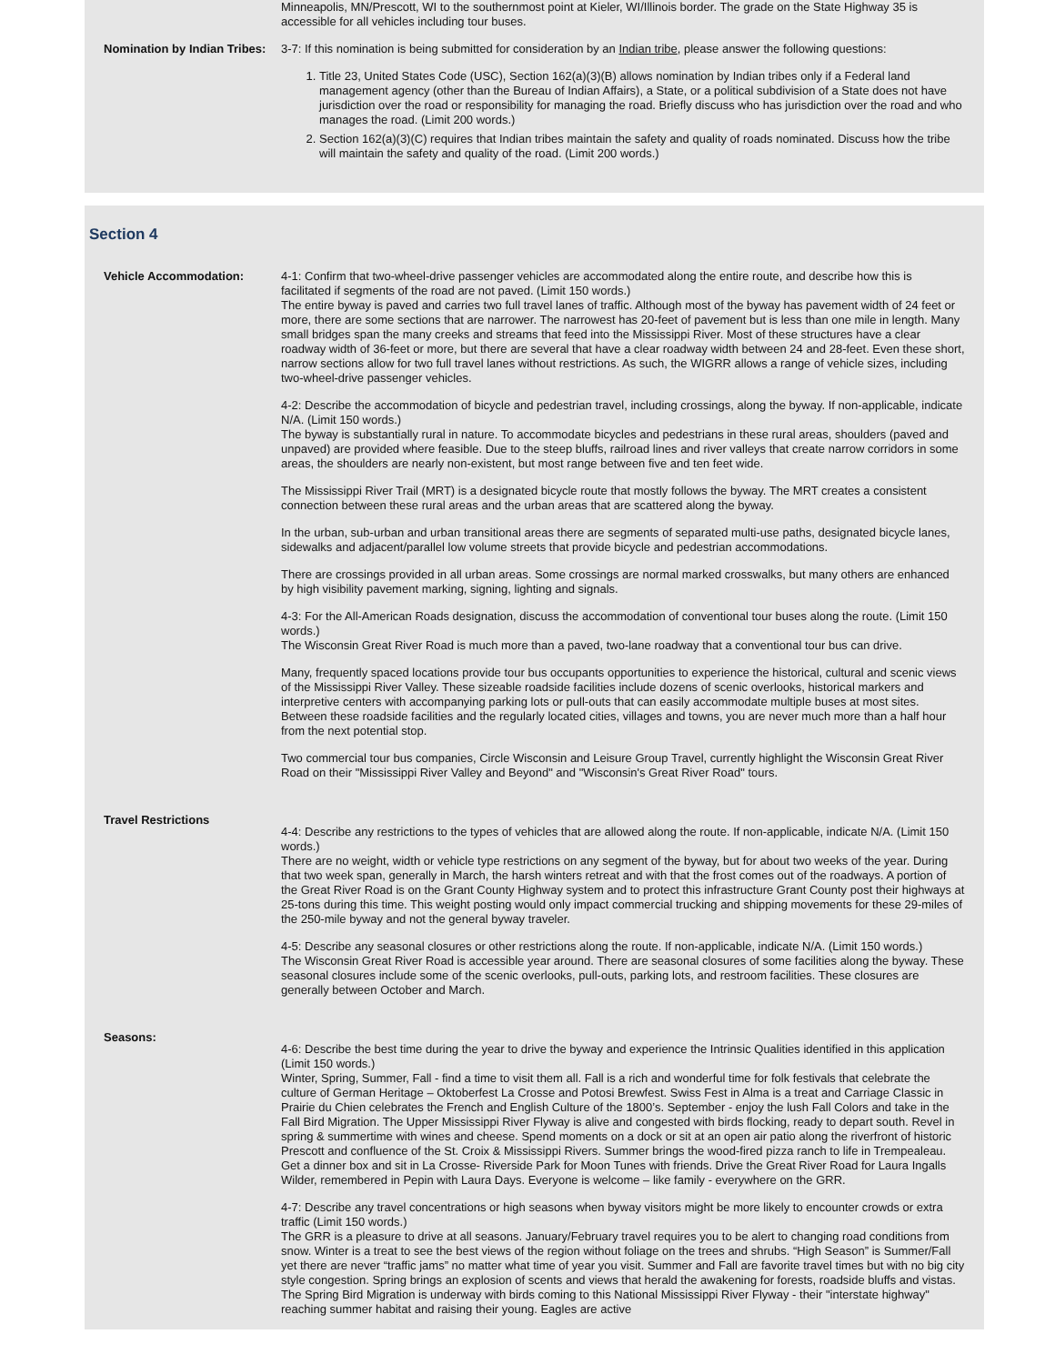Minneapolis, MN/Prescott, WI to the southernmost point at Kieler, WI/Illinois border. The grade on the State Highway 35 is accessible for all vehicles including tour buses.
Nomination by Indian Tribes:
3-7: If this nomination is being submitted for consideration by an Indian tribe, please answer the following questions:
1. Title 23, United States Code (USC), Section 162(a)(3)(B) allows nomination by Indian tribes only if a Federal land management agency (other than the Bureau of Indian Affairs), a State, or a political subdivision of a State does not have jurisdiction over the road or responsibility for managing the road. Briefly discuss who has jurisdiction over the road and who manages the road. (Limit 200 words.)
2. Section 162(a)(3)(C) requires that Indian tribes maintain the safety and quality of roads nominated. Discuss how the tribe will maintain the safety and quality of the road. (Limit 200 words.)
Section 4
Vehicle Accommodation: 4-1: Confirm that two-wheel-drive passenger vehicles are accommodated along the entire route, and describe how this is facilitated if segments of the road are not paved. (Limit 150 words.)
The entire byway is paved and carries two full travel lanes of traffic. Although most of the byway has pavement width of 24 feet or more, there are some sections that are narrower. The narrowest has 20-feet of pavement but is less than one mile in length. Many small bridges span the many creeks and streams that feed into the Mississippi River. Most of these structures have a clear roadway width of 36-feet or more, but there are several that have a clear roadway width between 24 and 28-feet. Even these short, narrow sections allow for two full travel lanes without restrictions. As such, the WIGRR allows a range of vehicle sizes, including two-wheel-drive passenger vehicles.
4-2: Describe the accommodation of bicycle and pedestrian travel, including crossings, along the byway. If non-applicable, indicate N/A. (Limit 150 words.)
The byway is substantially rural in nature. To accommodate bicycles and pedestrians in these rural areas, shoulders (paved and unpaved) are provided where feasible. Due to the steep bluffs, railroad lines and river valleys that create narrow corridors in some areas, the shoulders are nearly non-existent, but most range between five and ten feet wide.
The Mississippi River Trail (MRT) is a designated bicycle route that mostly follows the byway. The MRT creates a consistent connection between these rural areas and the urban areas that are scattered along the byway.
In the urban, sub-urban and urban transitional areas there are segments of separated multi-use paths, designated bicycle lanes, sidewalks and adjacent/parallel low volume streets that provide bicycle and pedestrian accommodations.
There are crossings provided in all urban areas. Some crossings are normal marked crosswalks, but many others are enhanced by high visibility pavement marking, signing, lighting and signals.
4-3: For the All-American Roads designation, discuss the accommodation of conventional tour buses along the route. (Limit 150 words.)
The Wisconsin Great River Road is much more than a paved, two-lane roadway that a conventional tour bus can drive.
Many, frequently spaced locations provide tour bus occupants opportunities to experience the historical, cultural and scenic views of the Mississippi River Valley. These sizeable roadside facilities include dozens of scenic overlooks, historical markers and interpretive centers with accompanying parking lots or pull-outs that can easily accommodate multiple buses at most sites. Between these roadside facilities and the regularly located cities, villages and towns, you are never much more than a half hour from the next potential stop.
Two commercial tour bus companies, Circle Wisconsin and Leisure Group Travel, currently highlight the Wisconsin Great River Road on their "Mississippi River Valley and Beyond" and "Wisconsin's Great River Road" tours.
Travel Restrictions
4-4: Describe any restrictions to the types of vehicles that are allowed along the route. If non-applicable, indicate N/A. (Limit 150 words.)
There are no weight, width or vehicle type restrictions on any segment of the byway, but for about two weeks of the year. During that two week span, generally in March, the harsh winters retreat and with that the frost comes out of the roadways. A portion of the Great River Road is on the Grant County Highway system and to protect this infrastructure Grant County post their highways at 25-tons during this time. This weight posting would only impact commercial trucking and shipping movements for these 29-miles of the 250-mile byway and not the general byway traveler.
4-5: Describe any seasonal closures or other restrictions along the route. If non-applicable, indicate N/A. (Limit 150 words.)
The Wisconsin Great River Road is accessible year around. There are seasonal closures of some facilities along the byway. These seasonal closures include some of the scenic overlooks, pull-outs, parking lots, and restroom facilities. These closures are generally between October and March.
Seasons:
4-6: Describe the best time during the year to drive the byway and experience the Intrinsic Qualities identified in this application (Limit 150 words.)
Winter, Spring, Summer, Fall - find a time to visit them all. Fall is a rich and wonderful time for folk festivals that celebrate the culture of German Heritage – Oktoberfest La Crosse and Potosi Brewfest. Swiss Fest in Alma is a treat and Carriage Classic in Prairie du Chien celebrates the French and English Culture of the 1800’s. September - enjoy the lush Fall Colors and take in the Fall Bird Migration. The Upper Mississippi River Flyway is alive and congested with birds flocking, ready to depart south. Revel in spring & summertime with wines and cheese. Spend moments on a dock or sit at an open air patio along the riverfront of historic Prescott and confluence of the St. Croix & Mississippi Rivers. Summer brings the wood-fired pizza ranch to life in Trempealeau. Get a dinner box and sit in La Crosse- Riverside Park for Moon Tunes with friends. Drive the Great River Road for Laura Ingalls Wilder, remembered in Pepin with Laura Days. Everyone is welcome – like family - everywhere on the GRR.
4-7: Describe any travel concentrations or high seasons when byway visitors might be more likely to encounter crowds or extra traffic (Limit 150 words.)
The GRR is a pleasure to drive at all seasons. January/February travel requires you to be alert to changing road conditions from snow. Winter is a treat to see the best views of the region without foliage on the trees and shrubs. “High Season” is Summer/Fall yet there are never “traffic jams” no matter what time of year you visit. Summer and Fall are favorite travel times but with no big city style congestion. Spring brings an explosion of scents and views that herald the awakening for forests, roadside bluffs and vistas. The Spring Bird Migration is underway with birds coming to this National Mississippi River Flyway - their "interstate highway" reaching summer habitat and raising their young. Eagles are active